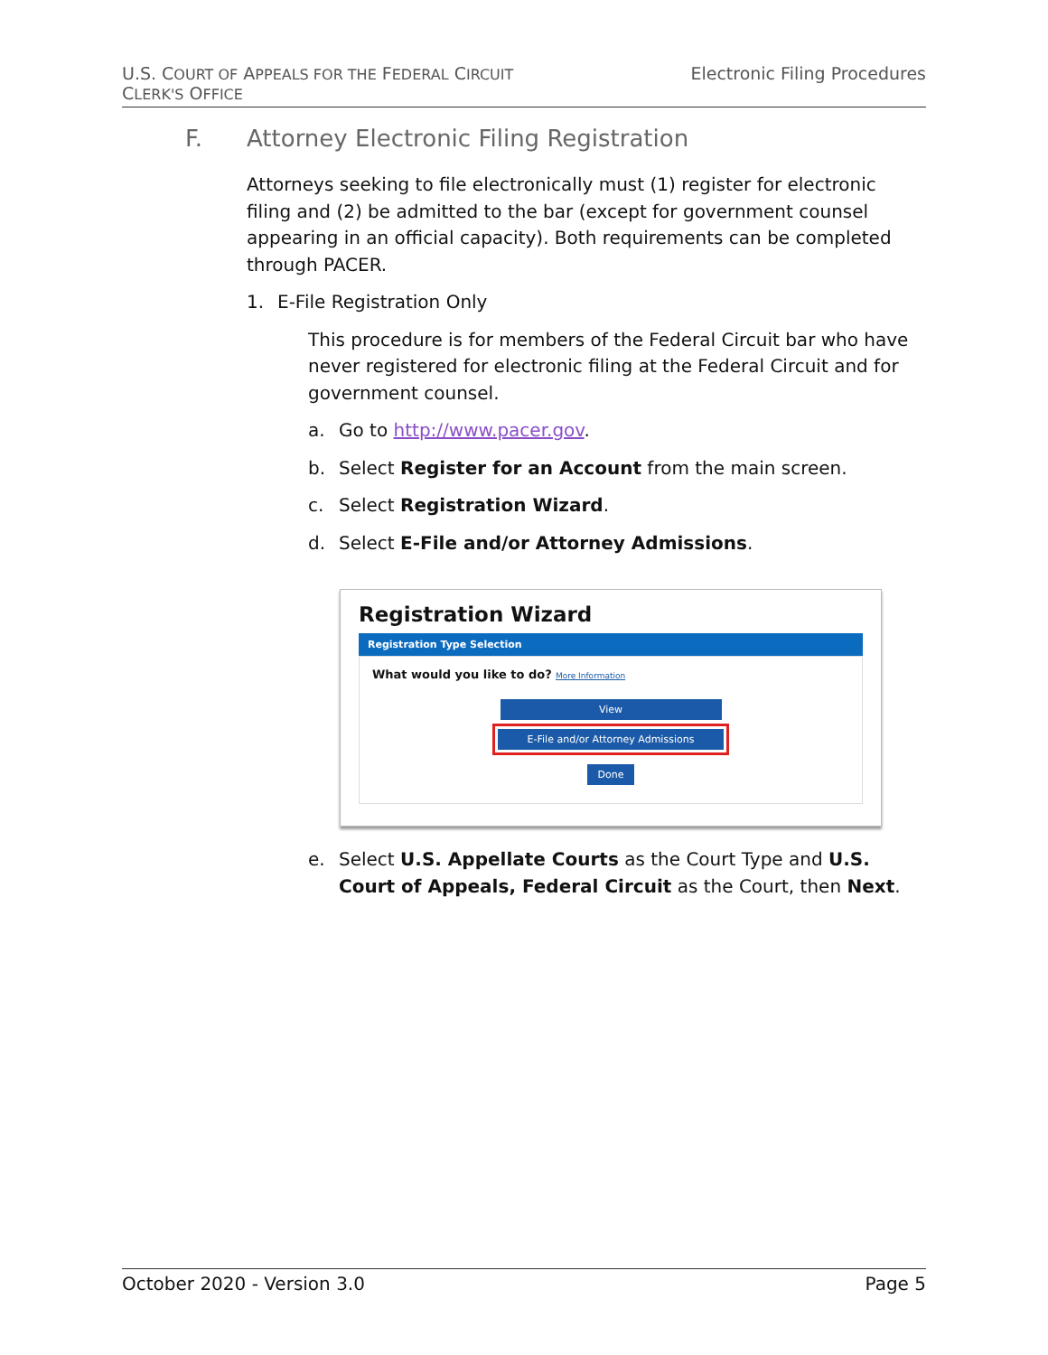U.S. COURT OF APPEALS FOR THE FEDERAL CIRCUIT
CLERK'S OFFICE
Electronic Filing Procedures
F. Attorney Electronic Filing Registration
Attorneys seeking to file electronically must (1) register for electronic filing and (2) be admitted to the bar (except for government counsel appearing in an official capacity). Both requirements can be completed through PACER.
1. E-File Registration Only
This procedure is for members of the Federal Circuit bar who have never registered for electronic filing at the Federal Circuit and for government counsel.
a. Go to http://www.pacer.gov.
b. Select Register for an Account from the main screen.
c. Select Registration Wizard.
d. Select E-File and/or Attorney Admissions.
Registration Wizard
Registration Type Selection
What would you like to do? More Information
View
E-File and/or Attorney Admissions
Done
e. Select U.S. Appellate Courts as the Court Type and U.S. Court of Appeals, Federal Circuit as the Court, then Next.
October 2020 - Version 3.0 Page 5